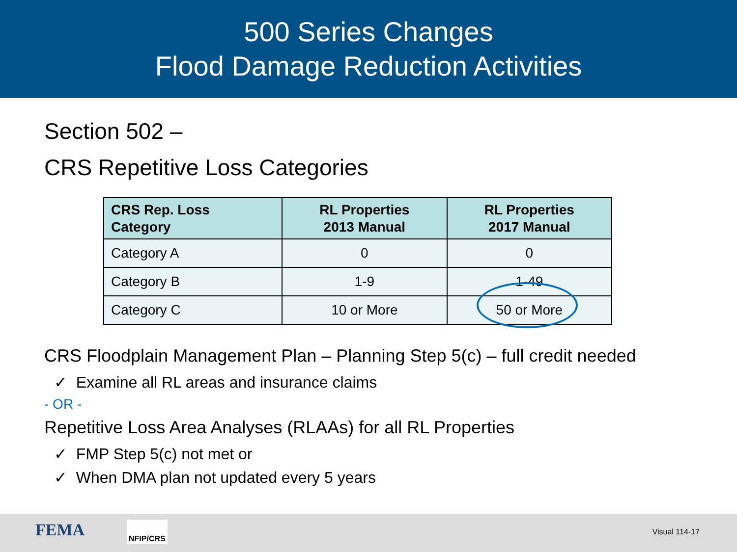500 Series Changes
Flood Damage Reduction Activities
Section 502 –
CRS Repetitive Loss Categories
| CRS Rep. Loss Category | RL Properties 2013 Manual | RL Properties 2017 Manual |
| --- | --- | --- |
| Category A | 0 | 0 |
| Category B | 1-9 | 1-49 |
| Category C | 10 or More | 50 or More |
CRS Floodplain Management Plan – Planning Step 5(c) – full credit needed
✓ Examine all RL areas and insurance claims
- OR -
Repetitive Loss Area Analyses (RLAAs) for all RL Properties
✓ FMP Step 5(c) not met or
✓ When DMA plan not updated every 5 years
FEMA NFIP/CRS
Visual 114-17